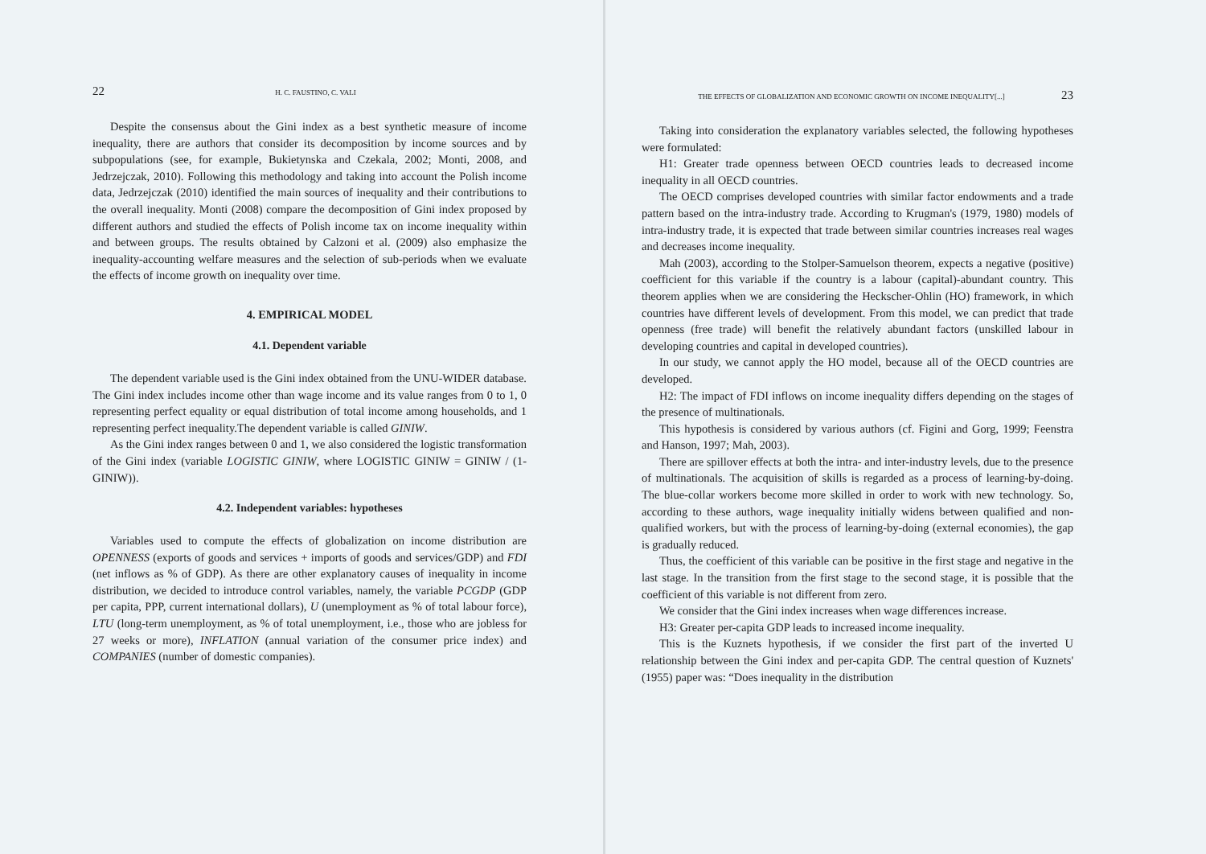22 H. C. FAUSTINO, C. VALI
Despite the consensus about the Gini index as a best synthetic measure of income inequality, there are authors that consider its decomposition by income sources and by subpopulations (see, for example, Bukietynska and Czekala, 2002; Monti, 2008, and Jedrzejczak, 2010). Following this methodology and taking into account the Polish income data, Jedrzejczak (2010) identified the main sources of inequality and their contributions to the overall inequality. Monti (2008) compare the decomposition of Gini index proposed by different authors and studied the effects of Polish income tax on income inequality within and between groups. The results obtained by Calzoni et al. (2009) also emphasize the inequality-accounting welfare measures and the selection of sub-periods when we evaluate the effects of income growth on inequality over time.
4. EMPIRICAL MODEL
4.1. Dependent variable
The dependent variable used is the Gini index obtained from the UNU-WIDER database. The Gini index includes income other than wage income and its value ranges from 0 to 1, 0 representing perfect equality or equal distribution of total income among households, and 1 representing perfect inequality.The dependent variable is called GINIW.
As the Gini index ranges between 0 and 1, we also considered the logistic transformation of the Gini index (variable LOGISTIC GINIW, where LOGISTIC GINIW = GINIW / (1-GINIW)).
4.2. Independent variables: hypotheses
Variables used to compute the effects of globalization on income distribution are OPENNESS (exports of goods and services + imports of goods and services/GDP) and FDI (net inflows as % of GDP). As there are other explanatory causes of inequality in income distribution, we decided to introduce control variables, namely, the variable PCGDP (GDP per capita, PPP, current international dollars), U (unemployment as % of total labour force), LTU (long-term unemployment, as % of total unemployment, i.e., those who are jobless for 27 weeks or more), INFLATION (annual variation of the consumer price index) and COMPANIES (number of domestic companies).
THE EFFECTS OF GLOBALIZATION AND ECONOMIC GROWTH ON INCOME INEQUALITY[...] 23
Taking into consideration the explanatory variables selected, the following hypotheses were formulated:
H1: Greater trade openness between OECD countries leads to decreased income inequality in all OECD countries.
The OECD comprises developed countries with similar factor endowments and a trade pattern based on the intra-industry trade. According to Krugman's (1979, 1980) models of intra-industry trade, it is expected that trade between similar countries increases real wages and decreases income inequality.
Mah (2003), according to the Stolper-Samuelson theorem, expects a negative (positive) coefficient for this variable if the country is a labour (capital)-abundant country. This theorem applies when we are considering the Heckscher-Ohlin (HO) framework, in which countries have different levels of development. From this model, we can predict that trade openness (free trade) will benefit the relatively abundant factors (unskilled labour in developing countries and capital in developed countries).
In our study, we cannot apply the HO model, because all of the OECD countries are developed.
H2: The impact of FDI inflows on income inequality differs depending on the stages of the presence of multinationals.
This hypothesis is considered by various authors (cf. Figini and Gorg, 1999; Feenstra and Hanson, 1997; Mah, 2003).
There are spillover effects at both the intra- and inter-industry levels, due to the presence of multinationals. The acquisition of skills is regarded as a process of learning-by-doing. The blue-collar workers become more skilled in order to work with new technology. So, according to these authors, wage inequality initially widens between qualified and non-qualified workers, but with the process of learning-by-doing (external economies), the gap is gradually reduced.
Thus, the coefficient of this variable can be positive in the first stage and negative in the last stage. In the transition from the first stage to the second stage, it is possible that the coefficient of this variable is not different from zero.
We consider that the Gini index increases when wage differences increase.
H3: Greater per-capita GDP leads to increased income inequality.
This is the Kuznets hypothesis, if we consider the first part of the inverted U relationship between the Gini index and per-capita GDP. The central question of Kuznets' (1955) paper was: “Does inequality in the distribution